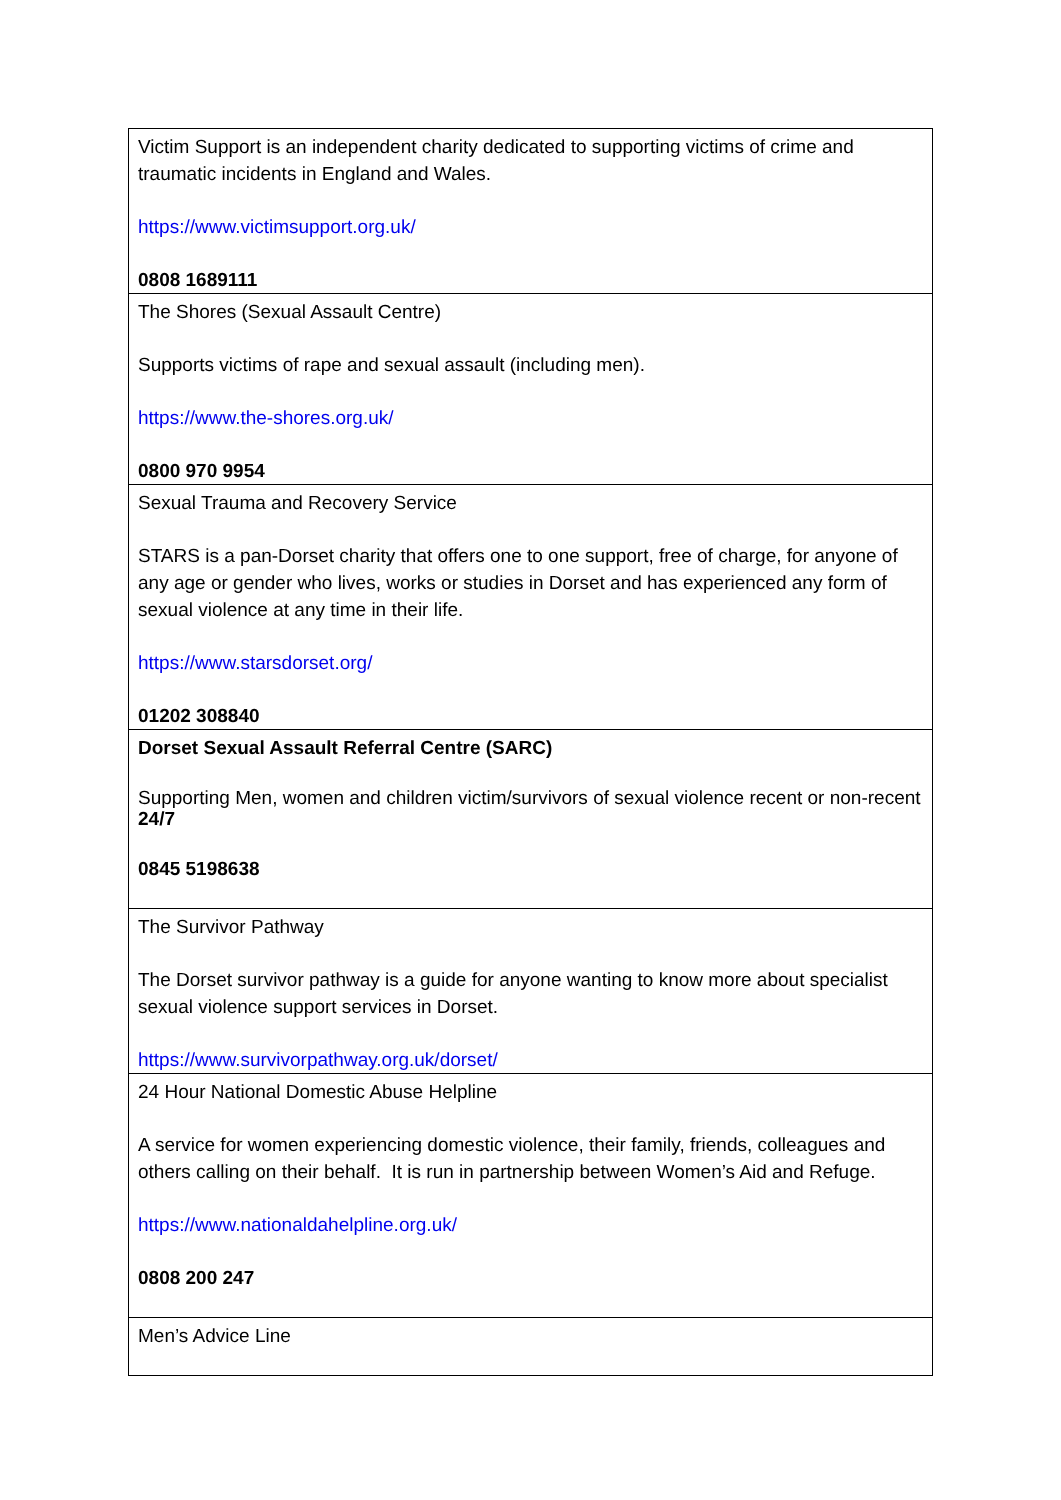| Victim Support is an independent charity dedicated to supporting victims of crime and traumatic incidents in England and Wales. https://www.victimsupport.org.uk/ 0808 1689111 |
| The Shores (Sexual Assault Centre) Supports victims of rape and sexual assault (including men). https://www.the-shores.org.uk/ 0800 970 9954 |
| Sexual Trauma and Recovery Service STARS is a pan-Dorset charity that offers one to one support, free of charge, for anyone of any age or gender who lives, works or studies in Dorset and has experienced any form of sexual violence at any time in their life. https://www.starsdorset.org/ 01202 308840 |
| Dorset Sexual Assault Referral Centre (SARC) Supporting Men, women and children victim/survivors of sexual violence recent or non-recent 24/7 0845 5198638 |
| The Survivor Pathway The Dorset survivor pathway is a guide for anyone wanting to know more about specialist sexual violence support services in Dorset. https://www.survivorpathway.org.uk/dorset/ |
| 24 Hour National Domestic Abuse Helpline A service for women experiencing domestic violence, their family, friends, colleagues and others calling on their behalf. It is run in partnership between Women’s Aid and Refuge. https://www.nationaldahelpline.org.uk/ 0808 200 247 |
| Men’s Advice Line |